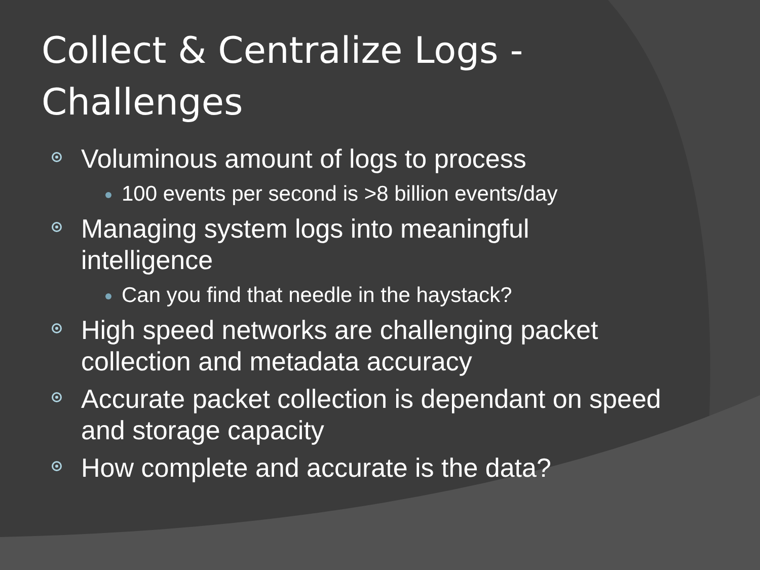Collect & Centralize Logs -
Challenges
Voluminous amount of logs to process
100 events per second is >8 billion events/day
Managing system logs into meaningful intelligence
Can you find that needle in the haystack?
High speed networks are challenging packet collection and metadata accuracy
Accurate packet collection is dependant on speed and storage capacity
How complete and accurate is the data?